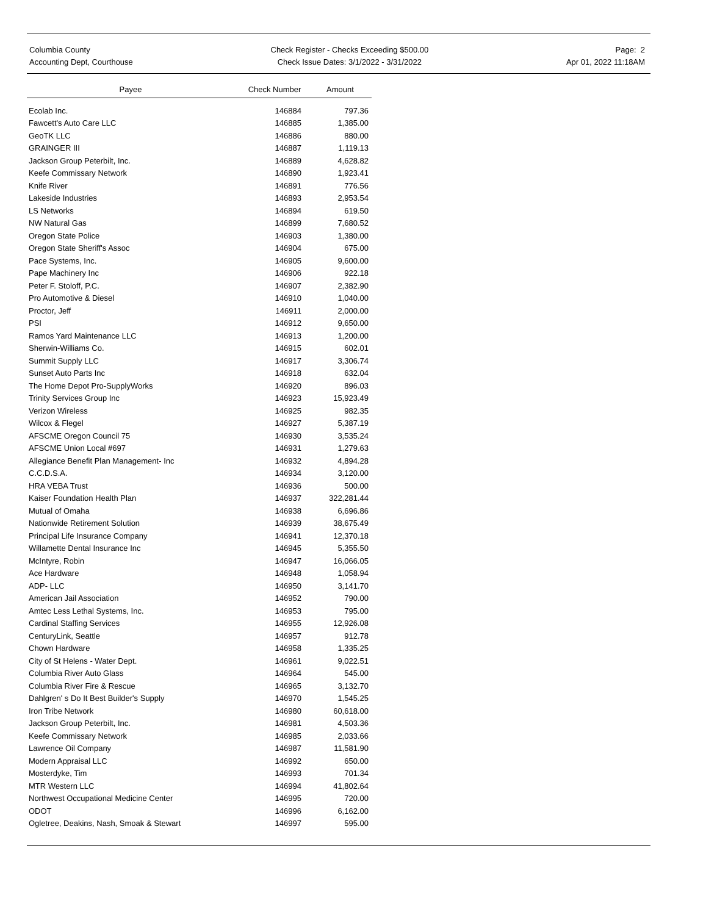Columbia County
Accounting Dept, Courthouse
Check Register - Checks Exceeding $500.00
Check Issue Dates: 3/1/2022 - 3/31/2022
Page: 2
Apr 01, 2022 11:18AM
| Payee | Check Number | Amount |
| --- | --- | --- |
| Ecolab Inc. | 146884 | 797.36 |
| Fawcett's Auto Care LLC | 146885 | 1,385.00 |
| GeoTK LLC | 146886 | 880.00 |
| GRAINGER III | 146887 | 1,119.13 |
| Jackson Group Peterbilt, Inc. | 146889 | 4,628.82 |
| Keefe Commissary Network | 146890 | 1,923.41 |
| Knife River | 146891 | 776.56 |
| Lakeside Industries | 146893 | 2,953.54 |
| LS Networks | 146894 | 619.50 |
| NW Natural Gas | 146899 | 7,680.52 |
| Oregon State Police | 146903 | 1,380.00 |
| Oregon State Sheriff's Assoc | 146904 | 675.00 |
| Pace Systems, Inc. | 146905 | 9,600.00 |
| Pape Machinery Inc | 146906 | 922.18 |
| Peter F. Stoloff, P.C. | 146907 | 2,382.90 |
| Pro Automotive & Diesel | 146910 | 1,040.00 |
| Proctor, Jeff | 146911 | 2,000.00 |
| PSI | 146912 | 9,650.00 |
| Ramos Yard Maintenance LLC | 146913 | 1,200.00 |
| Sherwin-Williams Co. | 146915 | 602.01 |
| Summit Supply LLC | 146917 | 3,306.74 |
| Sunset Auto Parts Inc | 146918 | 632.04 |
| The Home Depot Pro-SupplyWorks | 146920 | 896.03 |
| Trinity Services Group Inc | 146923 | 15,923.49 |
| Verizon Wireless | 146925 | 982.35 |
| Wilcox & Flegel | 146927 | 5,387.19 |
| AFSCME Oregon Council 75 | 146930 | 3,535.24 |
| AFSCME Union Local #697 | 146931 | 1,279.63 |
| Allegiance Benefit Plan Management- Inc | 146932 | 4,894.28 |
| C.C.D.S.A. | 146934 | 3,120.00 |
| HRA VEBA Trust | 146936 | 500.00 |
| Kaiser Foundation Health Plan | 146937 | 322,281.44 |
| Mutual of Omaha | 146938 | 6,696.86 |
| Nationwide Retirement Solution | 146939 | 38,675.49 |
| Principal Life Insurance Company | 146941 | 12,370.18 |
| Willamette Dental Insurance Inc | 146945 | 5,355.50 |
| McIntyre, Robin | 146947 | 16,066.05 |
| Ace Hardware | 146948 | 1,058.94 |
| ADP- LLC | 146950 | 3,141.70 |
| American Jail Association | 146952 | 790.00 |
| Amtec Less Lethal Systems, Inc. | 146953 | 795.00 |
| Cardinal Staffing Services | 146955 | 12,926.08 |
| CenturyLink, Seattle | 146957 | 912.78 |
| Chown Hardware | 146958 | 1,335.25 |
| City of St Helens - Water Dept. | 146961 | 9,022.51 |
| Columbia River Auto Glass | 146964 | 545.00 |
| Columbia River Fire & Rescue | 146965 | 3,132.70 |
| Dahlgren' s Do It Best Builder's Supply | 146970 | 1,545.25 |
| Iron Tribe Network | 146980 | 60,618.00 |
| Jackson Group Peterbilt, Inc. | 146981 | 4,503.36 |
| Keefe Commissary Network | 146985 | 2,033.66 |
| Lawrence Oil Company | 146987 | 11,581.90 |
| Modern Appraisal LLC | 146992 | 650.00 |
| Mosterdyke, Tim | 146993 | 701.34 |
| MTR Western LLC | 146994 | 41,802.64 |
| Northwest Occupational Medicine Center | 146995 | 720.00 |
| ODOT | 146996 | 6,162.00 |
| Ogletree, Deakins, Nash, Smoak & Stewart | 146997 | 595.00 |